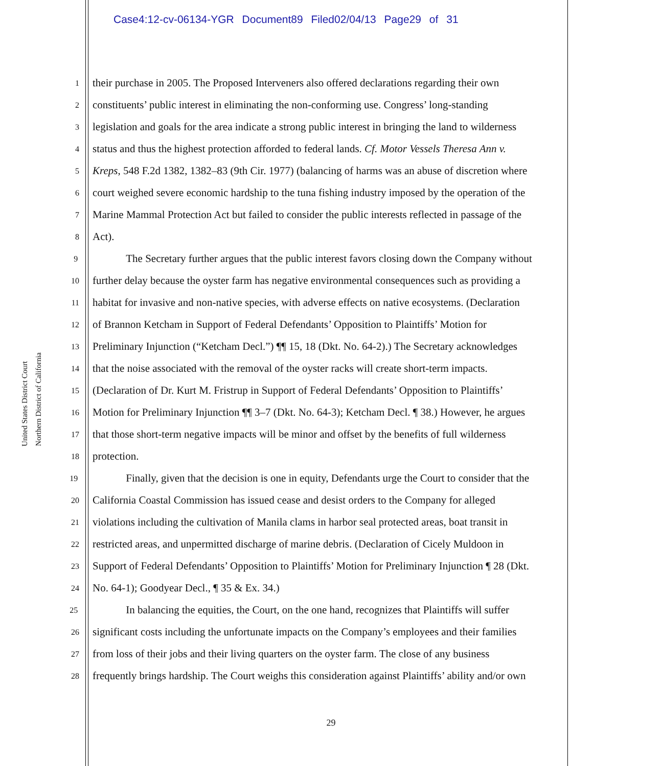Case4:12-cv-06134-YGR Document89 Filed02/04/13 Page29 of 31
United States District Court
Northern District of California
1 their purchase in 2005. The Proposed Interveners also offered declarations regarding their own
2 constituents’ public interest in eliminating the non-conforming use. Congress’ long-standing
3 legislation and goals for the area indicate a strong public interest in bringing the land to wilderness
4 status and thus the highest protection afforded to federal lands. Cf. Motor Vessels Theresa Ann v.
5 Kreps, 548 F.2d 1382, 1382–83 (9th Cir. 1977) (balancing of harms was an abuse of discretion where
6 court weighed severe economic hardship to the tuna fishing industry imposed by the operation of the
7 Marine Mammal Protection Act but failed to consider the public interests reflected in passage of the
8 Act).
9 The Secretary further argues that the public interest favors closing down the Company without
10 further delay because the oyster farm has negative environmental consequences such as providing a
11 habitat for invasive and non-native species, with adverse effects on native ecosystems. (Declaration
12 of Brannon Ketcham in Support of Federal Defendants’ Opposition to Plaintiffs’ Motion for
13 Preliminary Injunction (“Ketcham Decl.”) ¶¶ 15, 18 (Dkt. No. 64-2).) The Secretary acknowledges
14 that the noise associated with the removal of the oyster racks will create short-term impacts.
15 (Declaration of Dr. Kurt M. Fristrup in Support of Federal Defendants’ Opposition to Plaintiffs’
16 Motion for Preliminary Injunction ¶¶ 3–7 (Dkt. No. 64-3); Ketcham Decl. ¶ 38.) However, he argues
17 that those short-term negative impacts will be minor and offset by the benefits of full wilderness
18 protection.
19 Finally, given that the decision is one in equity, Defendants urge the Court to consider that the
20 California Coastal Commission has issued cease and desist orders to the Company for alleged
21 violations including the cultivation of Manila clams in harbor seal protected areas, boat transit in
22 restricted areas, and unpermitted discharge of marine debris. (Declaration of Cicely Muldoon in
23 Support of Federal Defendants’ Opposition to Plaintiffs’ Motion for Preliminary Injunction ¶ 28 (Dkt.
24 No. 64-1); Goodyear Decl., ¶ 35 & Ex. 34.)
25 In balancing the equities, the Court, on the one hand, recognizes that Plaintiffs will suffer
26 significant costs including the unfortunate impacts on the Company’s employees and their families
27 from loss of their jobs and their living quarters on the oyster farm. The close of any business
28 frequently brings hardship. The Court weighs this consideration against Plaintiffs’ ability and/or own
29